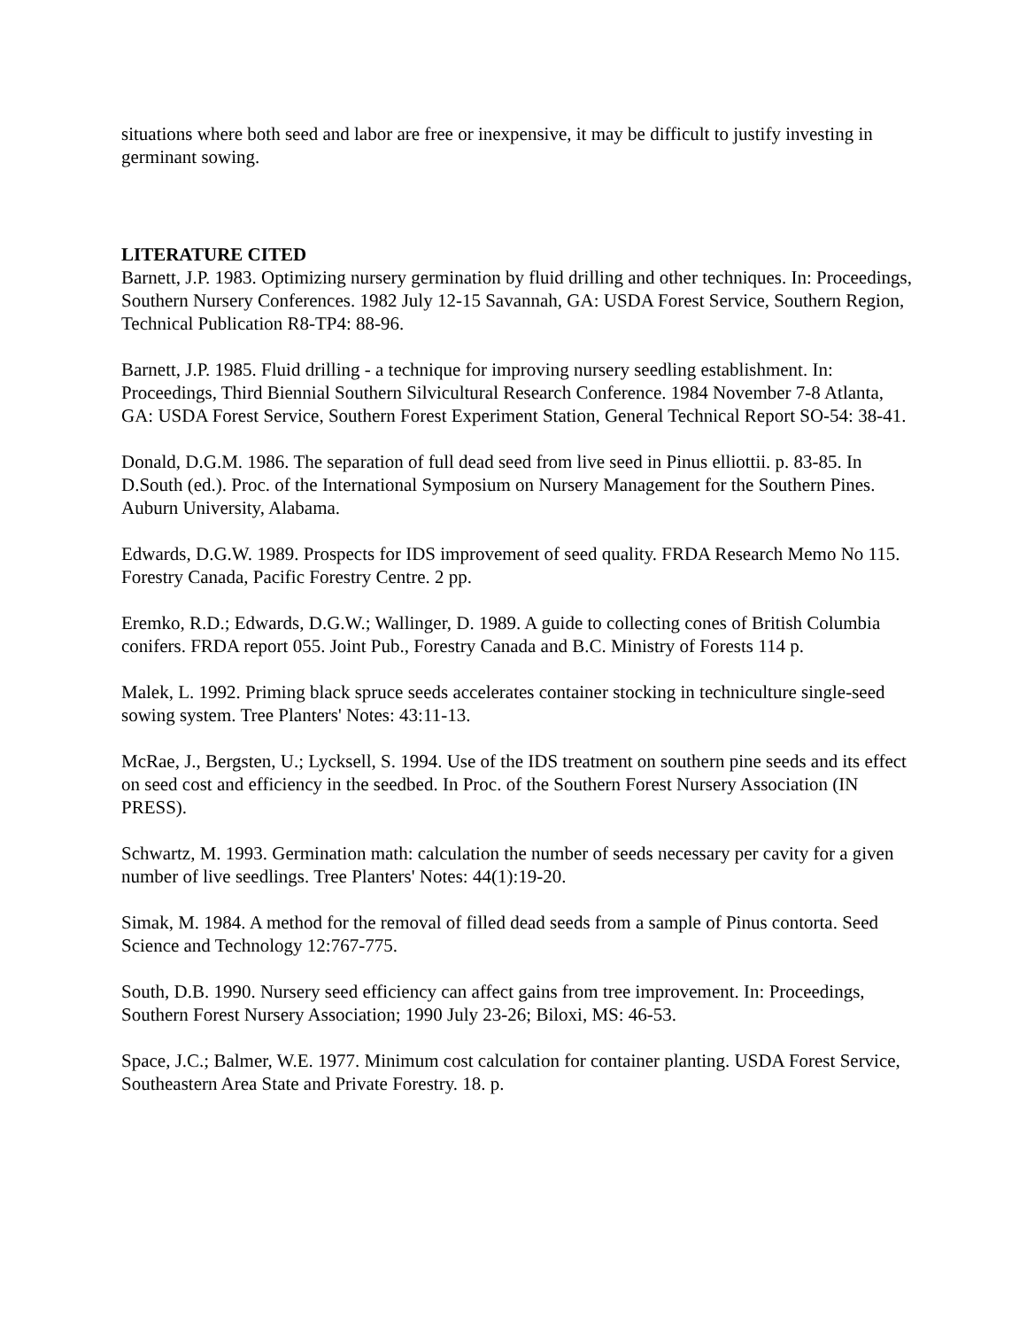situations where both seed and labor are free or inexpensive, it may be difficult to justify investing in germinant sowing.
LITERATURE CITED
Barnett, J.P. 1983. Optimizing nursery germination by fluid drilling and other techniques. In: Proceedings, Southern Nursery Conferences. 1982 July 12-15 Savannah, GA: USDA Forest Service, Southern Region, Technical Publication R8-TP4: 88-96.
Barnett, J.P. 1985. Fluid drilling - a technique for improving nursery seedling establishment. In: Proceedings, Third Biennial Southern Silvicultural Research Conference. 1984 November 7-8 Atlanta, GA: USDA Forest Service, Southern Forest Experiment Station, General Technical Report SO-54: 38-41.
Donald, D.G.M. 1986. The separation of full dead seed from live seed in Pinus elliottii. p. 83-85. In D.South (ed.). Proc. of the International Symposium on Nursery Management for the Southern Pines. Auburn University, Alabama.
Edwards, D.G.W. 1989. Prospects for IDS improvement of seed quality. FRDA Research Memo No 115. Forestry Canada, Pacific Forestry Centre. 2 pp.
Eremko, R.D.; Edwards, D.G.W.; Wallinger, D. 1989. A guide to collecting cones of British Columbia conifers. FRDA report 055. Joint Pub., Forestry Canada and B.C. Ministry of Forests 114 p.
Malek, L. 1992. Priming black spruce seeds accelerates container stocking in techniculture single-seed sowing system. Tree Planters' Notes: 43:11-13.
McRae, J., Bergsten, U.; Lycksell, S. 1994. Use of the IDS treatment on southern pine seeds and its effect on seed cost and efficiency in the seedbed. In Proc. of the Southern Forest Nursery Association (IN PRESS).
Schwartz, M. 1993. Germination math: calculation the number of seeds necessary per cavity for a given number of live seedlings. Tree Planters' Notes: 44(1):19-20.
Simak, M. 1984. A method for the removal of filled dead seeds from a sample of Pinus contorta. Seed Science and Technology 12:767-775.
South, D.B. 1990. Nursery seed efficiency can affect gains from tree improvement. In: Proceedings, Southern Forest Nursery Association; 1990 July 23-26; Biloxi, MS: 46-53.
Space, J.C.; Balmer, W.E. 1977. Minimum cost calculation for container planting. USDA Forest Service, Southeastern Area State and Private Forestry. 18. p.